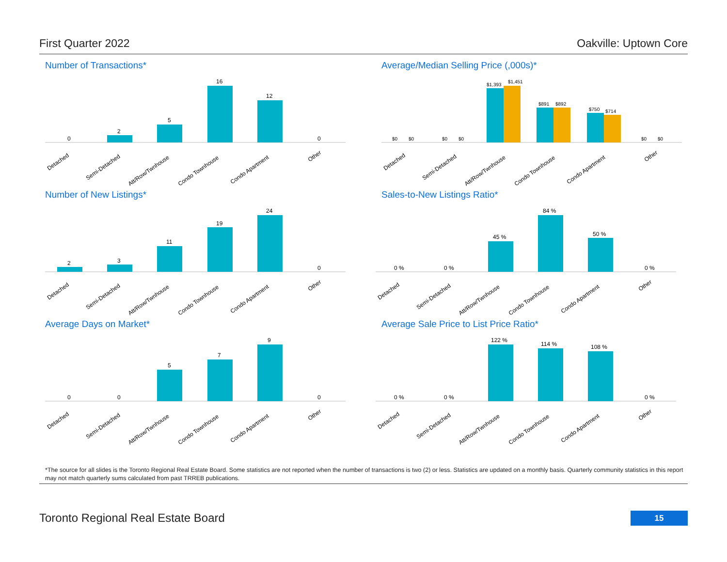First Quarter 2022 Oakville: Uptown Core
Number of Transactions*
0
2
5
16
12
0
Detached
Semi-Detached
Att/Row/Twnhouse
Condo Townhouse
Condo Apartment
Other
Average/Median Selling Price (,000s)*
$0
$0
$0
$0
$1,393
$1,451
$891
$892
$750
$714
$0
$0
Detached
Semi-Detached
Att/Row/Twnhouse
Condo Townhouse
Condo Apartment
Other
Number of New Listings*
2
3
11
19
24
0
Detached
Semi-Detached
Att/Row/Twnhouse
Condo Townhouse
Condo Apartment
Other
Sales-to-New Listings Ratio*
0 %
0 %
45 %
84 %
50 %
0 %
Detached
Semi-Detached
Att/Row/Twnhouse
Condo Townhouse
Condo Apartment
Other
Average Days on Market*
0
0
5
7
9
0
Detached
Semi-Detached
Att/Row/Twnhouse
Condo Townhouse
Condo Apartment
Other
Average Sale Price to List Price Ratio*
0 %
0 %
122 %
114 %
108 %
0 %
Detached
Semi-Detached
Att/Row/Twnhouse
Condo Townhouse
Condo Apartment
Other
*The source for all slides is the Toronto Regional Real Estate Board. Some statistics are not reported when the number of transactions is two (2) or less. Statistics are updated on a monthly basis. Quarterly community statistics in this report may not match quarterly sums calculated from past TRREB publications.
Toronto Regional Real Estate Board
15